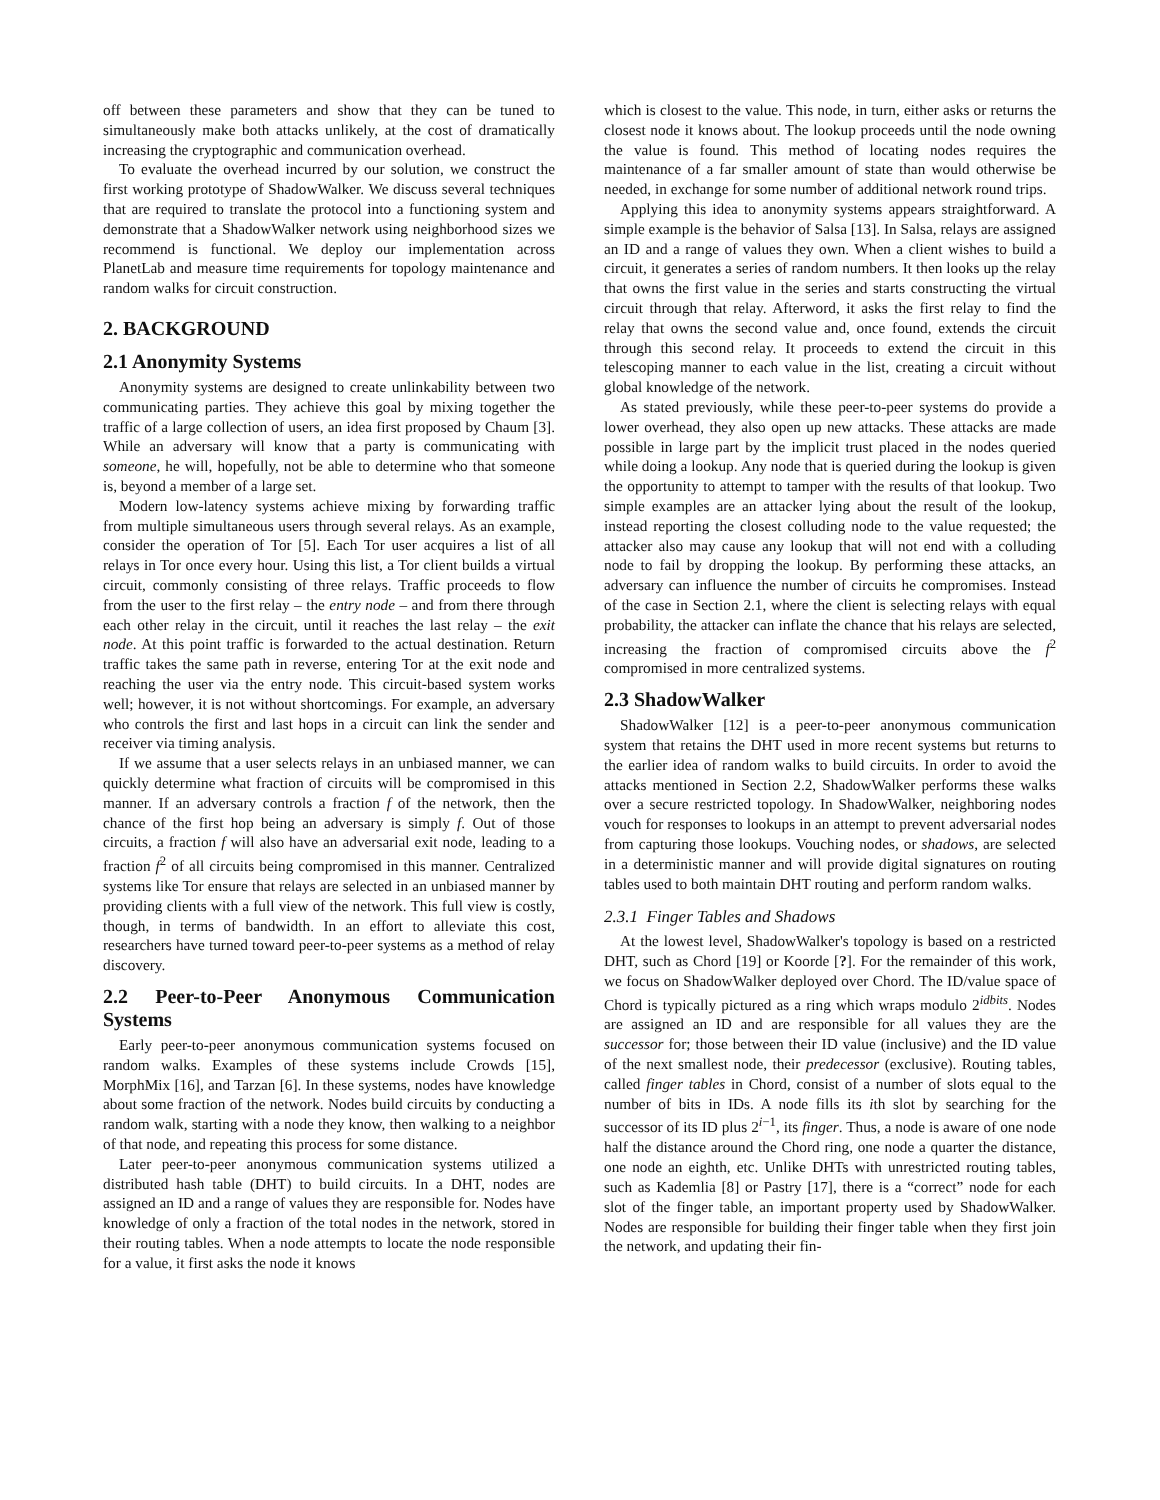off between these parameters and show that they can be tuned to simultaneously make both attacks unlikely, at the cost of dramatically increasing the cryptographic and communication overhead.
To evaluate the overhead incurred by our solution, we construct the first working prototype of ShadowWalker. We discuss several techniques that are required to translate the protocol into a functioning system and demonstrate that a ShadowWalker network using neighborhood sizes we recommend is functional. We deploy our implementation across PlanetLab and measure time requirements for topology maintenance and random walks for circuit construction.
2. BACKGROUND
2.1 Anonymity Systems
Anonymity systems are designed to create unlinkability between two communicating parties. They achieve this goal by mixing together the traffic of a large collection of users, an idea first proposed by Chaum [3]. While an adversary will know that a party is communicating with someone, he will, hopefully, not be able to determine who that someone is, beyond a member of a large set.
Modern low-latency systems achieve mixing by forwarding traffic from multiple simultaneous users through several relays. As an example, consider the operation of Tor [5]. Each Tor user acquires a list of all relays in Tor once every hour. Using this list, a Tor client builds a virtual circuit, commonly consisting of three relays. Traffic proceeds to flow from the user to the first relay – the entry node – and from there through each other relay in the circuit, until it reaches the last relay – the exit node. At this point traffic is forwarded to the actual destination. Return traffic takes the same path in reverse, entering Tor at the exit node and reaching the user via the entry node. This circuit-based system works well; however, it is not without shortcomings. For example, an adversary who controls the first and last hops in a circuit can link the sender and receiver via timing analysis.
If we assume that a user selects relays in an unbiased manner, we can quickly determine what fraction of circuits will be compromised in this manner. If an adversary controls a fraction f of the network, then the chance of the first hop being an adversary is simply f. Out of those circuits, a fraction f will also have an adversarial exit node, leading to a fraction f<sup>2</sup> of all circuits being compromised in this manner. Centralized systems like Tor ensure that relays are selected in an unbiased manner by providing clients with a full view of the network. This full view is costly, though, in terms of bandwidth. In an effort to alleviate this cost, researchers have turned toward peer-to-peer systems as a method of relay discovery.
2.2 Peer-to-Peer Anonymous Communication Systems
Early peer-to-peer anonymous communication systems focused on random walks. Examples of these systems include Crowds [15], MorphMix [16], and Tarzan [6]. In these systems, nodes have knowledge about some fraction of the network. Nodes build circuits by conducting a random walk, starting with a node they know, then walking to a neighbor of that node, and repeating this process for some distance.
Later peer-to-peer anonymous communication systems utilized a distributed hash table (DHT) to build circuits. In a DHT, nodes are assigned an ID and a range of values they are responsible for. Nodes have knowledge of only a fraction of the total nodes in the network, stored in their routing tables. When a node attempts to locate the node responsible for a value, it first asks the node it knows
which is closest to the value. This node, in turn, either asks or returns the closest node it knows about. The lookup proceeds until the node owning the value is found. This method of locating nodes requires the maintenance of a far smaller amount of state than would otherwise be needed, in exchange for some number of additional network round trips.
Applying this idea to anonymity systems appears straightforward. A simple example is the behavior of Salsa [13]. In Salsa, relays are assigned an ID and a range of values they own. When a client wishes to build a circuit, it generates a series of random numbers. It then looks up the relay that owns the first value in the series and starts constructing the virtual circuit through that relay. Afterword, it asks the first relay to find the relay that owns the second value and, once found, extends the circuit through this second relay. It proceeds to extend the circuit in this telescoping manner to each value in the list, creating a circuit without global knowledge of the network.
As stated previously, while these peer-to-peer systems do provide a lower overhead, they also open up new attacks. These attacks are made possible in large part by the implicit trust placed in the nodes queried while doing a lookup. Any node that is queried during the lookup is given the opportunity to attempt to tamper with the results of that lookup. Two simple examples are an attacker lying about the result of the lookup, instead reporting the closest colluding node to the value requested; the attacker also may cause any lookup that will not end with a colluding node to fail by dropping the lookup. By performing these attacks, an adversary can influence the number of circuits he compromises. Instead of the case in Section 2.1, where the client is selecting relays with equal probability, the attacker can inflate the chance that his relays are selected, increasing the fraction of compromised circuits above the f<sup>2</sup> compromised in more centralized systems.
2.3 ShadowWalker
ShadowWalker [12] is a peer-to-peer anonymous communication system that retains the DHT used in more recent systems but returns to the earlier idea of random walks to build circuits. In order to avoid the attacks mentioned in Section 2.2, ShadowWalker performs these walks over a secure restricted topology. In ShadowWalker, neighboring nodes vouch for responses to lookups in an attempt to prevent adversarial nodes from capturing those lookups. Vouching nodes, or shadows, are selected in a deterministic manner and will provide digital signatures on routing tables used to both maintain DHT routing and perform random walks.
2.3.1 Finger Tables and Shadows
At the lowest level, ShadowWalker's topology is based on a restricted DHT, such as Chord [19] or Koorde [?]. For the remainder of this work, we focus on ShadowWalker deployed over Chord. The ID/value space of Chord is typically pictured as a ring which wraps modulo 2<sup>idbits</sup>. Nodes are assigned an ID and are responsible for all values they are the successor for; those between their ID value (inclusive) and the ID value of the next smallest node, their predecessor (exclusive). Routing tables, called finger tables in Chord, consist of a number of slots equal to the number of bits in IDs. A node fills its ith slot by searching for the successor of its ID plus 2<sup>i−1</sup>, its finger. Thus, a node is aware of one node half the distance around the Chord ring, one node a quarter the distance, one node an eighth, etc. Unlike DHTs with unrestricted routing tables, such as Kademlia [8] or Pastry [17], there is a “correct” node for each slot of the finger table, an important property used by ShadowWalker. Nodes are responsible for building their finger table when they first join the network, and updating their fin-